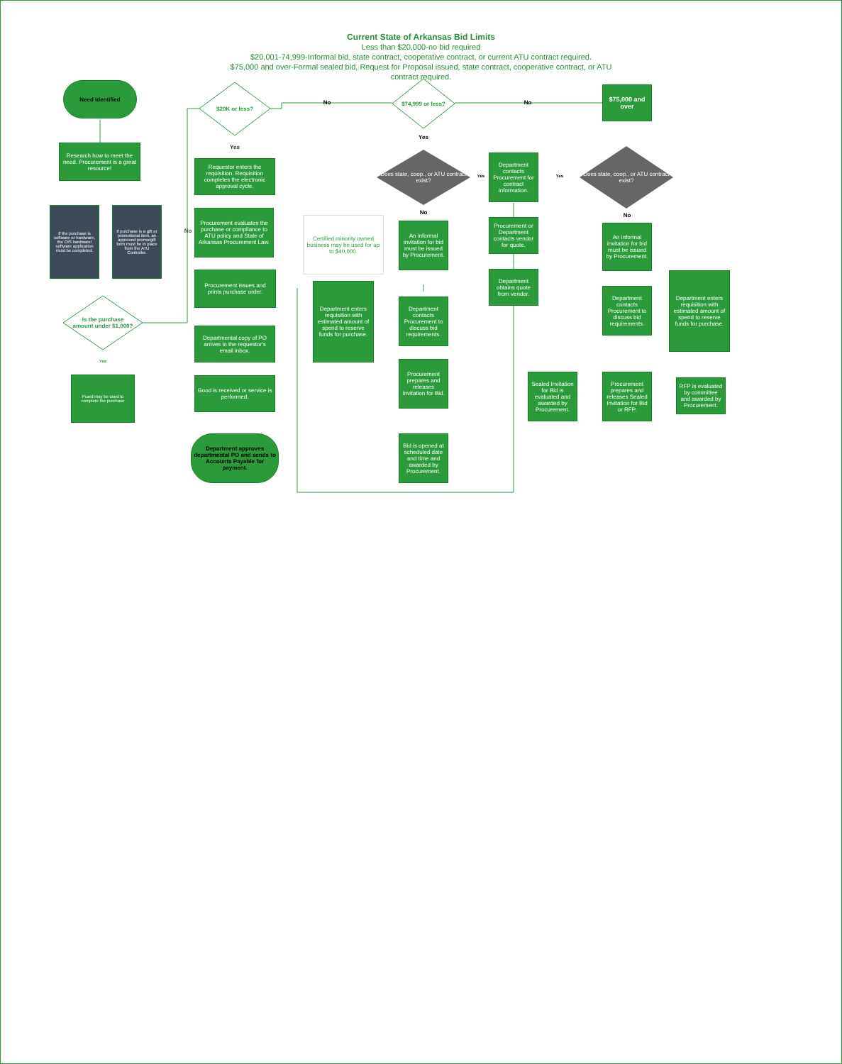Current State of Arkansas Bid Limits
Less than $20,000-no bid required
$20,001-74,999-Informal bid, state contract, cooperative contract, or current ATU contract required.
$75,000 and over-Formal sealed bid, Request for Proposal issued, state contract, cooperative contract, or ATU contract required.
$20K or less?
$74,999 or less?
Is the purchase amount under $1,000?
Need Identified
Research how to meet the need. Procurement is a great resource!
If the purchase is software or hardware, the OIS hardware/ software application must be completed.
If purchase is a gift or promotional item, an approved promo/gift form must be in place from the ATU Controller.
Yes
Pcard may be used to complete the purchase
No
Yes
No No
$75,000 and over
Requestor enters the requisition. Requisition completes the electronic approval cycle.
Procurement evaluates the purchase or compliance to ATU policy and State of Arkansas Procurement Law.
Procurement issues and prints purchase order.
Departmental copy of PO arrives in the requestor's email inbox.
Good is received or service is performed.
Department approves departmental PO and sends to Accounts Payable for payment.
Does state, coop., or ATU contract exist?
Yes
Yes
No
Certified minority owned business may be used for up to $40,000.
An informal invitation for bid must be issued by Procurement.
Department enters requisition with estimated amount of spend to reserve funds for purchase.
Department contacts Procurement to discuss bid requirements.
Procurement prepares and releases Invitation for Bid.
Bid is opened at scheduled date and time and awarded by Procurement.
Department contacts Procurement for contract information.
Procurement or Department contacts vendor for quote.
Department obtains quote from vendor.
Yes
Does state, coop., or ATU contract exist?
No
An informal invitation for bid must be issued by Procurement.
Department contacts Procurement to discuss bid requirements.
Department enters requisition with estimated amount of spend to reserve funds for purchase.
Sealed Invitation for Bid is evaluated and awarded by Procurement.
Procurement prepares and releases Sealed Invitation for Bid or RFP.
RFP is evaluated by committee and awarded by Procurement.